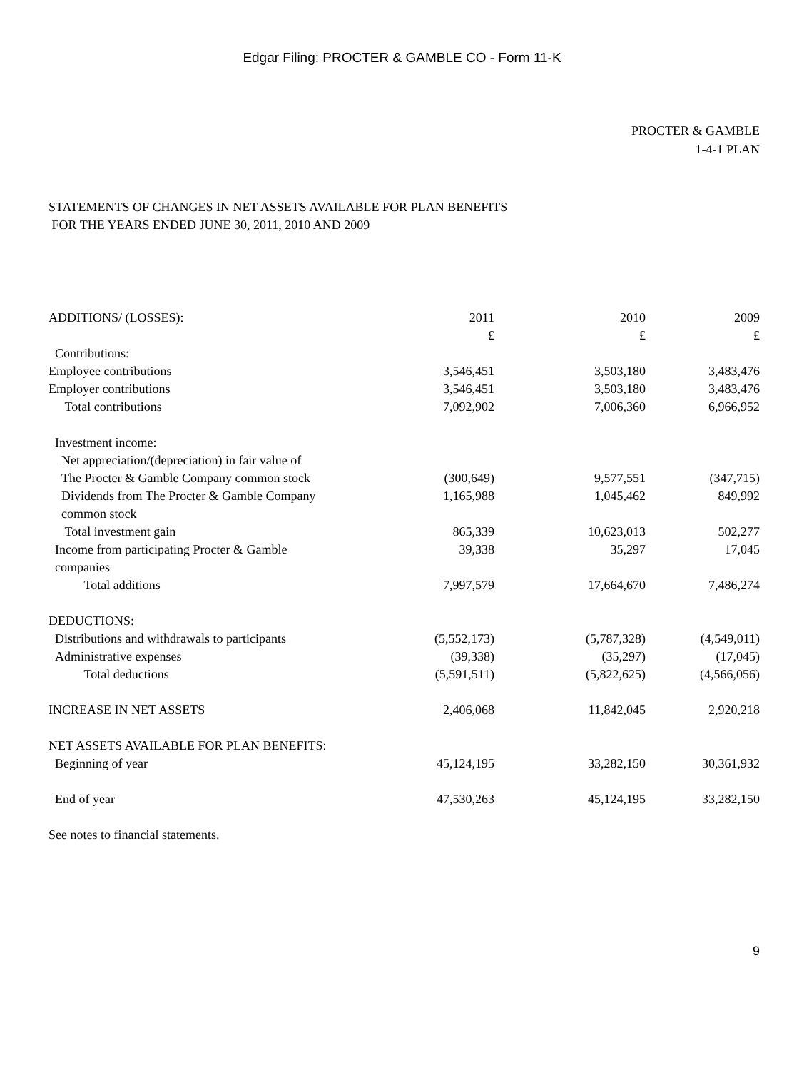Edgar Filing: PROCTER & GAMBLE CO - Form 11-K
PROCTER & GAMBLE
1-4-1 PLAN
STATEMENTS OF CHANGES IN NET ASSETS AVAILABLE FOR PLAN BENEFITS
FOR THE YEARS ENDED JUNE 30, 2011, 2010 AND 2009
| ADDITIONS/ (LOSSES): | 2011 £ | 2010 £ | 2009 £ |
| Contributions: | | | |
| Employee contributions | 3,546,451 | 3,503,180 | 3,483,476 |
| Employer contributions | 3,546,451 | 3,503,180 | 3,483,476 |
| Total contributions | 7,092,902 | 7,006,360 | 6,966,952 |
| Investment income: Net appreciation/(depreciation) in fair value of | | | |
| The Procter & Gamble Company common stock | (300,649) | 9,577,551 | (347,715) |
| Dividends from The Procter & Gamble Company common stock | 1,165,988 | 1,045,462 | 849,992 |
| Total investment gain | 865,339 | 10,623,013 | 502,277 |
| Income from participating Procter & Gamble companies | 39,338 | 35,297 | 17,045 |
| Total additions | 7,997,579 | 17,664,670 | 7,486,274 |
| DEDUCTIONS: | | | |
| Distributions and withdrawals to participants | (5,552,173) | (5,787,328) | (4,549,011) |
| Administrative expenses | (39,338) | (35,297) | (17,045) |
| Total deductions | (5,591,511) | (5,822,625) | (4,566,056) |
| INCREASE IN NET ASSETS | 2,406,068 | 11,842,045 | 2,920,218 |
| NET ASSETS AVAILABLE FOR PLAN BENEFITS: | | | |
| Beginning of year | 45,124,195 | 33,282,150 | 30,361,932 |
| End of year | 47,530,263 | 45,124,195 | 33,282,150 |
| See notes to financial statements. | | | |
9